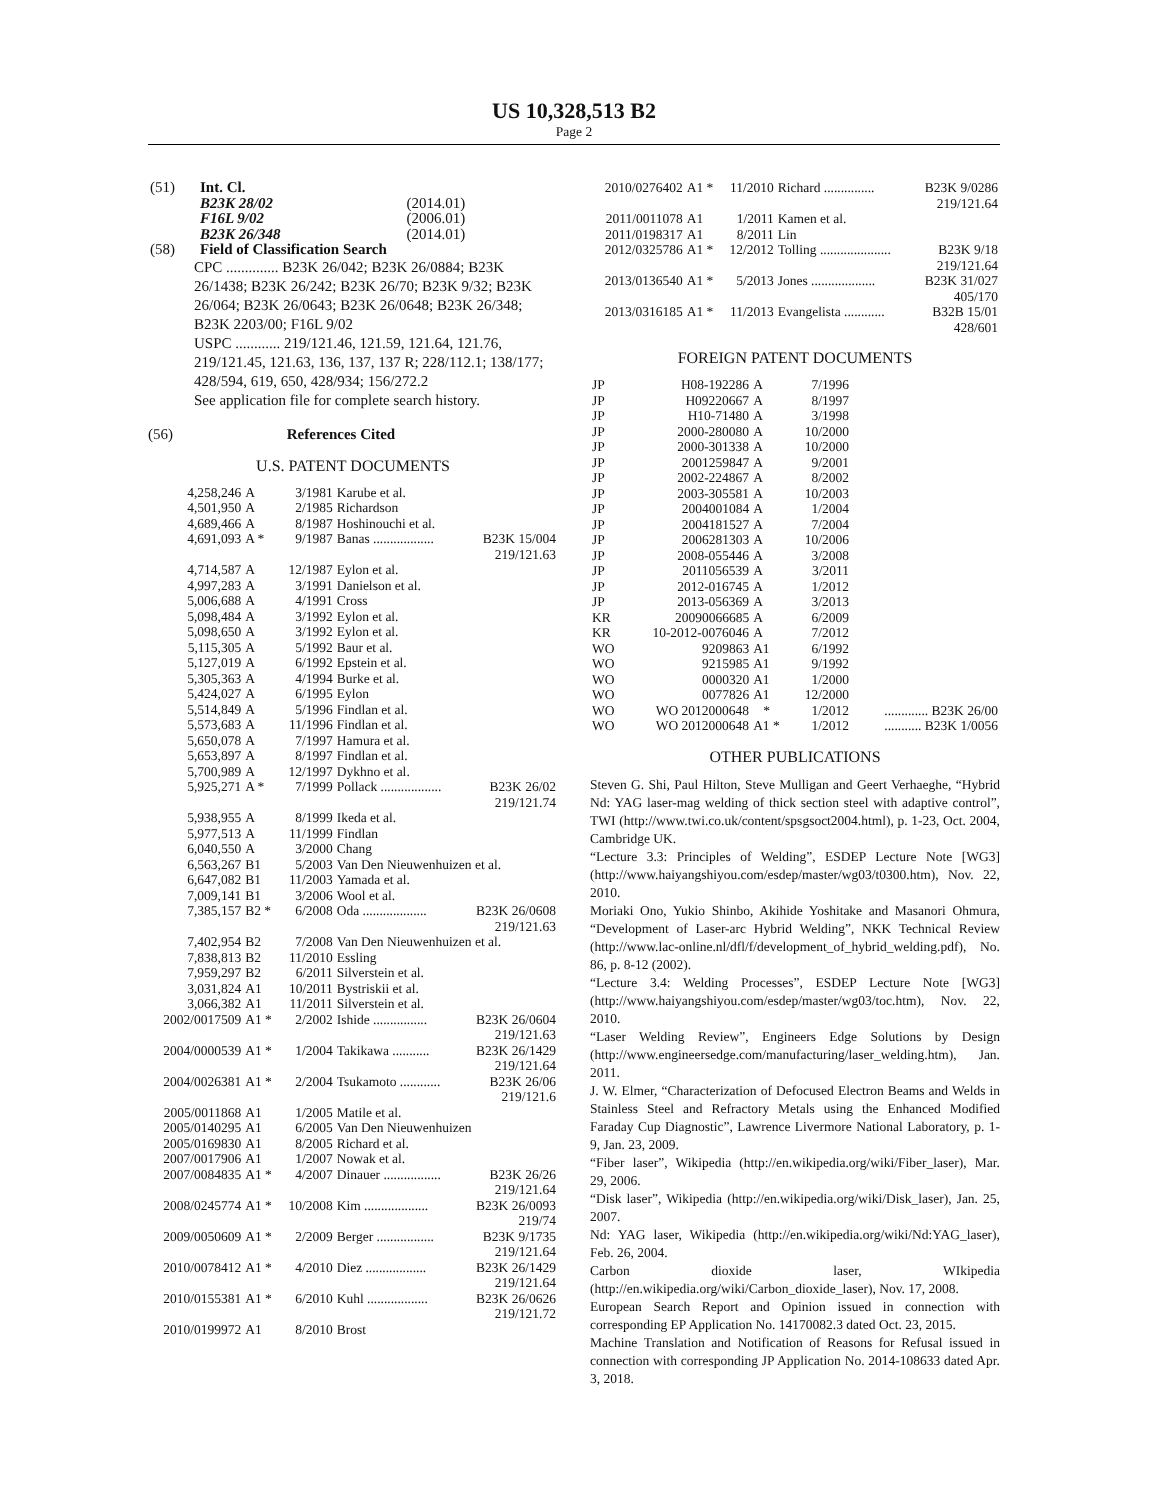US 10,328,513 B2
Page 2
| (51) | Int. Cl. | |
| | B23K 28/02 | (2014.01) |
| | F16L 9/02 | (2006.01) |
| | B23K 26/348 | (2014.01) |
| (58) | Field of Classification Search | |
CPC .............. B23K 26/042; B23K 26/0884; B23K 26/1438; B23K 26/242; B23K 26/70; B23K 9/32; B23K 26/064; B23K 26/0643; B23K 26/0648; B23K 26/348; B23K 2203/00; F16L 9/02
USPC ............ 219/121.46, 121.59, 121.64, 121.76, 219/121.45, 121.63, 136, 137, 137 R; 228/112.1; 138/177; 428/594, 619, 650, 428/934; 156/272.2
See application file for complete search history.
(56) References Cited
U.S. PATENT DOCUMENTS
| 4,258,246 | A | 3/1981 | Karube et al. | |
| 4,501,950 | A | 2/1985 | Richardson | |
| 4,689,466 | A | 8/1987 | Hoshinouchi et al. | |
| 4,691,093 | A * | 9/1987 | Banas .................. | B23K 15/004 219/121.63 |
| 4,714,587 | A | 12/1987 | Eylon et al. | |
| 4,997,283 | A | 3/1991 | Danielson et al. | |
| 5,006,688 | A | 4/1991 | Cross | |
| 5,098,484 | A | 3/1992 | Eylon et al. | |
| 5,098,650 | A | 3/1992 | Eylon et al. | |
| 5,115,305 | A | 5/1992 | Baur et al. | |
| 5,127,019 | A | 6/1992 | Epstein et al. | |
| 5,305,363 | A | 4/1994 | Burke et al. | |
| 5,424,027 | A | 6/1995 | Eylon | |
| 5,514,849 | A | 5/1996 | Findlan et al. | |
| 5,573,683 | A | 11/1996 | Findlan et al. | |
| 5,650,078 | A | 7/1997 | Hamura et al. | |
| 5,653,897 | A | 8/1997 | Findlan et al. | |
| 5,700,989 | A | 12/1997 | Dykhno et al. | |
| 5,925,271 | A * | 7/1999 | Pollack .................. | B23K 26/02 219/121.74 |
| 5,938,955 | A | 8/1999 | Ikeda et al. | |
| 5,977,513 | A | 11/1999 | Findlan | |
| 6,040,550 | A | 3/2000 | Chang | |
| 6,563,267 | B1 | 5/2003 | Van Den Nieuwenhuizen et al. | |
| 6,647,082 | B1 | 11/2003 | Yamada et al. | |
| 7,009,141 | B1 | 3/2006 | Wool et al. | |
| 7,385,157 | B2 * | 6/2008 | Oda ................... | B23K 26/0608 219/121.63 |
| 7,402,954 | B2 | 7/2008 | Van Den Nieuwenhuizen et al. | |
| 7,838,813 | B2 | 11/2010 | Essling | |
| 7,959,297 | B2 | 6/2011 | Silverstein et al. | |
| 3,031,824 | A1 | 10/2011 | Bystriskii et al. | |
| 3,066,382 | A1 | 11/2011 | Silverstein et al. | |
| 2002/0017509 | A1 * | 2/2002 | Ishide ................ | B23K 26/0604 219/121.63 |
| 2004/0000539 | A1 * | 1/2004 | Takikawa ........... | B23K 26/1429 219/121.64 |
| 2004/0026381 | A1 * | 2/2004 | Tsukamoto ............ | B23K 26/06 219/121.6 |
| 2005/0011868 | A1 | 1/2005 | Matile et al. | |
| 2005/0140295 | A1 | 6/2005 | Van Den Nieuwenhuizen | |
| 2005/0169830 | A1 | 8/2005 | Richard et al. | |
| 2007/0017906 | A1 | 1/2007 | Nowak et al. | |
| 2007/0084835 | A1 * | 4/2007 | Dinauer ................. | B23K 26/26 219/121.64 |
| 2008/0245774 | A1 * | 10/2008 | Kim ................... | B23K 26/0093 219/74 |
| 2009/0050609 | A1 * | 2/2009 | Berger ................. | B23K 9/1735 219/121.64 |
| 2010/0078412 | A1 * | 4/2010 | Diez .................. | B23K 26/1429 219/121.64 |
| 2010/0155381 | A1 * | 6/2010 | Kuhl .................. | B23K 26/0626 219/121.72 |
| 2010/0199972 | A1 | 8/2010 | Brost | |
| 2010/0276402 | A1 * | 11/2010 | Richard ............... | B23K 9/0286 219/121.64 |
| 2011/0011078 | A1 | 1/2011 | Kamen et al. | |
| 2011/0198317 | A1 | 8/2011 | Lin | |
| 2012/0325786 | A1 * | 12/2012 | Tolling ..................... | B23K 9/18 219/121.64 |
| 2013/0136540 | A1 * | 5/2013 | Jones ................... | B23K 31/027 405/170 |
| 2013/0316185 | A1 * | 11/2013 | Evangelista ............ | B32B 15/01 428/601 |
FOREIGN PATENT DOCUMENTS
| JP | H08-192286 | A | 7/1996 | |
| JP | H09220667 | A | 8/1997 | |
| JP | H10-71480 | A | 3/1998 | |
| JP | 2000-280080 | A | 10/2000 | |
| JP | 2000-301338 | A | 10/2000 | |
| JP | 2001259847 | A | 9/2001 | |
| JP | 2002-224867 | A | 8/2002 | |
| JP | 2003-305581 | A | 10/2003 | |
| JP | 2004001084 | A | 1/2004 | |
| JP | 2004181527 | A | 7/2004 | |
| JP | 2006281303 | A | 10/2006 | |
| JP | 2008-055446 | A | 3/2008 | |
| JP | 2011056539 | A | 3/2011 | |
| JP | 2012-016745 | A | 1/2012 | |
| JP | 2013-056369 | A | 3/2013 | |
| KR | 20090066685 | A | 6/2009 | |
| KR | 10-2012-0076046 | A | 7/2012 | |
| WO | 9209863 | A1 | 6/1992 | |
| WO | 9215985 | A1 | 9/1992 | |
| WO | 0000320 | A1 | 1/2000 | |
| WO | 0077826 | A1 | 12/2000 | |
| WO | WO 2012000648 | * | 1/2012 | ............. B23K 26/00 |
| WO | WO 2012000648 | A1 * | 1/2012 | ........... B23K 1/0056 |
OTHER PUBLICATIONS
Steven G. Shi, Paul Hilton, Steve Mulligan and Geert Verhaeghe, “Hybrid Nd: YAG laser-mag welding of thick section steel with adaptive control”, TWI (http://www.twi.co.uk/content/spsgsoct2004.html), p. 1-23, Oct. 2004, Cambridge UK.
“Lecture 3.3: Principles of Welding”, ESDEP Lecture Note [WG3] (http://www.haiyangshiyou.com/esdep/master/wg03/t0300.htm), Nov. 22, 2010.
Moriaki Ono, Yukio Shinbo, Akihide Yoshitake and Masanori Ohmura, “Development of Laser-arc Hybrid Welding”, NKK Technical Review (http://www.lac-online.nl/dfl/f/development_of_hybrid_welding.pdf), No. 86, p. 8-12 (2002).
“Lecture 3.4: Welding Processes”, ESDEP Lecture Note [WG3] (http://www.haiyangshiyou.com/esdep/master/wg03/toc.htm), Nov. 22, 2010.
“Laser Welding Review”, Engineers Edge Solutions by Design (http://www.engineersedge.com/manufacturing/laser_welding.htm), Jan. 2011.
J. W. Elmer, “Characterization of Defocused Electron Beams and Welds in Stainless Steel and Refractory Metals using the Enhanced Modified Faraday Cup Diagnostic”, Lawrence Livermore National Laboratory, p. 1-9, Jan. 23, 2009.
“Fiber laser”, Wikipedia (http://en.wikipedia.org/wiki/Fiber_laser), Mar. 29, 2006.
“Disk laser”, Wikipedia (http://en.wikipedia.org/wiki/Disk_laser), Jan. 25, 2007.
Nd: YAG laser, Wikipedia (http://en.wikipedia.org/wiki/Nd:YAG_laser), Feb. 26, 2004.
Carbon dioxide laser, WIkipedia (http://en.wikipedia.org/wiki/Carbon_dioxide_laser), Nov. 17, 2008.
European Search Report and Opinion issued in connection with corresponding EP Application No. 14170082.3 dated Oct. 23, 2015.
Machine Translation and Notification of Reasons for Refusal issued in connection with corresponding JP Application No. 2014-108633 dated Apr. 3, 2018.